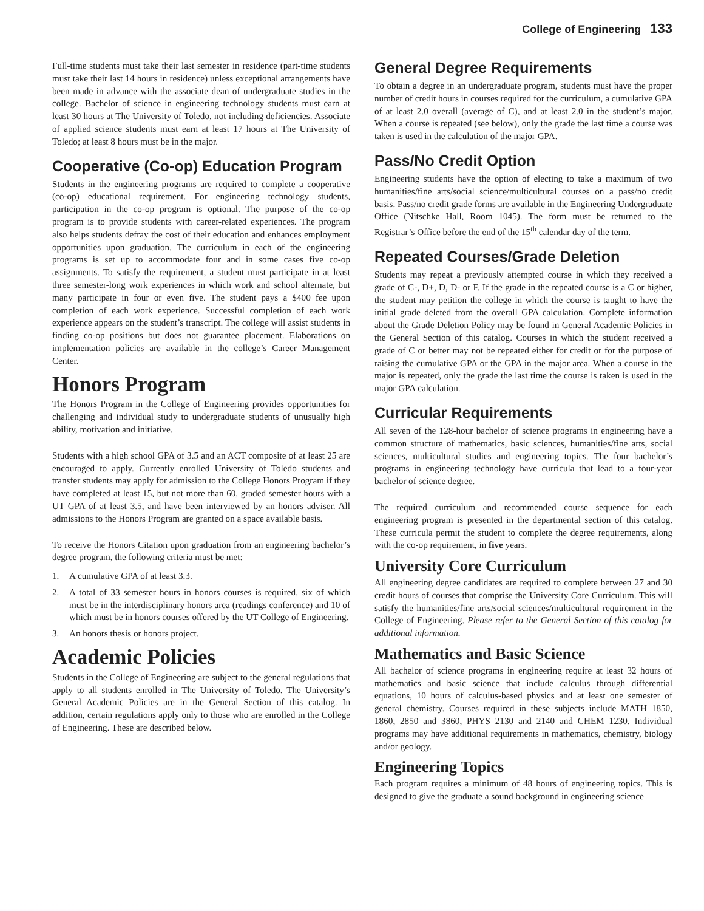College of Engineering 133
Full-time students must take their last semester in residence (part-time students must take their last 14 hours in residence) unless exceptional arrangements have been made in advance with the associate dean of undergraduate studies in the college. Bachelor of science in engineering technology students must earn at least 30 hours at The University of Toledo, not including deficiencies. Associate of applied science students must earn at least 17 hours at The University of Toledo; at least 8 hours must be in the major.
Cooperative (Co-op) Education Program
Students in the engineering programs are required to complete a cooperative (co-op) educational requirement. For engineering technology students, participation in the co-op program is optional. The purpose of the co-op program is to provide students with career-related experiences. The program also helps students defray the cost of their education and enhances employment opportunities upon graduation. The curriculum in each of the engineering programs is set up to accommodate four and in some cases five co-op assignments. To satisfy the requirement, a student must participate in at least three semester-long work experiences in which work and school alternate, but many participate in four or even five. The student pays a $400 fee upon completion of each work experience. Successful completion of each work experience appears on the student’s transcript. The college will assist students in finding co-op positions but does not guarantee placement. Elaborations on implementation policies are available in the college’s Career Management Center.
Honors Program
The Honors Program in the College of Engineering provides opportunities for challenging and individual study to undergraduate students of unusually high ability, motivation and initiative.
Students with a high school GPA of 3.5 and an ACT composite of at least 25 are encouraged to apply. Currently enrolled University of Toledo students and transfer students may apply for admission to the College Honors Program if they have completed at least 15, but not more than 60, graded semester hours with a UT GPA of at least 3.5, and have been interviewed by an honors adviser. All admissions to the Honors Program are granted on a space available basis.
To receive the Honors Citation upon graduation from an engineering bachelor’s degree program, the following criteria must be met:
1. A cumulative GPA of at least 3.3.
2. A total of 33 semester hours in honors courses is required, six of which must be in the interdisciplinary honors area (readings conference) and 10 of which must be in honors courses offered by the UT College of Engineering.
3. An honors thesis or honors project.
Academic Policies
Students in the College of Engineering are subject to the general regulations that apply to all students enrolled in The University of Toledo. The University’s General Academic Policies are in the General Section of this catalog. In addition, certain regulations apply only to those who are enrolled in the College of Engineering. These are described below.
General Degree Requirements
To obtain a degree in an undergraduate program, students must have the proper number of credit hours in courses required for the curriculum, a cumulative GPA of at least 2.0 overall (average of C), and at least 2.0 in the student’s major. When a course is repeated (see below), only the grade the last time a course was taken is used in the calculation of the major GPA.
Pass/No Credit Option
Engineering students have the option of electing to take a maximum of two humanities/fine arts/social science/multicultural courses on a pass/no credit basis. Pass/no credit grade forms are available in the Engineering Undergraduate Office (Nitschke Hall, Room 1045). The form must be returned to the Registrar’s Office before the end of the 15<sup>th</sup> calendar day of the term.
Repeated Courses/Grade Deletion
Students may repeat a previously attempted course in which they received a grade of C-, D+, D, D- or F. If the grade in the repeated course is a C or higher, the student may petition the college in which the course is taught to have the initial grade deleted from the overall GPA calculation. Complete information about the Grade Deletion Policy may be found in General Academic Policies in the General Section of this catalog. Courses in which the student received a grade of C or better may not be repeated either for credit or for the purpose of raising the cumulative GPA or the GPA in the major area. When a course in the major is repeated, only the grade the last time the course is taken is used in the major GPA calculation.
Curricular Requirements
All seven of the 128-hour bachelor of science programs in engineering have a common structure of mathematics, basic sciences, humanities/fine arts, social sciences, multicultural studies and engineering topics. The four bachelor’s programs in engineering technology have curricula that lead to a four-year bachelor of science degree.
The required curriculum and recommended course sequence for each engineering program is presented in the departmental section of this catalog. These curricula permit the student to complete the degree requirements, along with the co-op requirement, in five years.
University Core Curriculum
All engineering degree candidates are required to complete between 27 and 30 credit hours of courses that comprise the University Core Curriculum. This will satisfy the humanities/fine arts/social sciences/multicultural requirement in the College of Engineering. Please refer to the General Section of this catalog for additional information.
Mathematics and Basic Science
All bachelor of science programs in engineering require at least 32 hours of mathematics and basic science that include calculus through differential equations, 10 hours of calculus-based physics and at least one semester of general chemistry. Courses required in these subjects include MATH 1850, 1860, 2850 and 3860, PHYS 2130 and 2140 and CHEM 1230. Individual programs may have additional requirements in mathematics, chemistry, biology and/or geology.
Engineering Topics
Each program requires a minimum of 48 hours of engineering topics. This is designed to give the graduate a sound background in engineering science